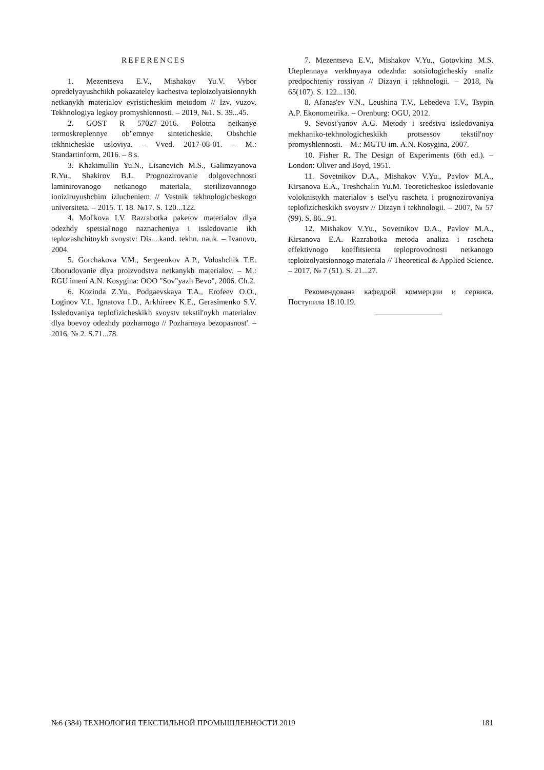REFERENCES
1. Mezentseva E.V., Mishakov Yu.V. Vybor opredelyayushchikh pokazateley kachestva teploizolyatsionnykh netkanykh materialov evristicheskim metodom // Izv. vuzov. Tekhnologiya legkoy promyshlennosti. – 2019, №1. S. 39...45.
2. GOST R 57027–2016. Polotna netkanye termoskreplennye ob"emnye sinteticheskie. Obshchie tekhnicheskie usloviya. – Vved. 2017-08-01. – M.: Standartinform, 2016. – 8 s.
3. Khakimullin Yu.N., Lisanevich M.S., Galimzyanova R.Yu., Shakirov B.L. Prognozirovanie dolgovechnosti laminirovanogo netkanogo materiala, sterilizovannogo ioniziruyushchim izlucheniem // Vestnik tekhnologicheskogo universiteta. – 2015. T. 18. №17. S. 120...122.
4. Mol'kova I.V. Razrabotka paketov materialov dlya odezhdy spetsial'nogo naznacheniya i issledovanie ikh teplozashchitnykh svoystv: Dis....kand. tekhn. nauk. – Ivanovo, 2004.
5. Gorchakova V.M., Sergeenkov A.P., Voloshchik T.E. Oborudovanie dlya proizvodstva netkanykh materialov. – M.: RGU imeni A.N. Kosygina: OOO "Sov"yazh Bevo", 2006. Ch.2.
6. Kozinda Z.Yu., Podgaevskaya T.A., Erofeev O.O., Loginov V.I., Ignatova I.D., Arkhireev K.E., Gerasimenko S.V. Issledovaniya teplofizicheskikh svoystv tekstil'nykh materialov dlya boevoy odezhdy pozharnogo // Pozharnaya bezopasnost'. – 2016, № 2. S.71...78.
7. Mezentseva E.V., Mishakov V.Yu., Gotovkina M.S. Uteplennaya verkhnyaya odezhda: sotsiologicheskiy analiz predpochteniy rossiyan // Dizayn i tekhnologii. – 2018, № 65(107). S. 122...130.
8. Afanas'ev V.N., Leushina T.V., Lebedeva T.V., Tsypin A.P. Ekonometrika. – Orenburg: OGU, 2012.
9. Sevost'yanov A.G. Metody i sredstva issledovaniya mekhaniko-tekhnologicheskikh protsessov tekstil'noy promyshlennosti. – M.: MGTU im. A.N. Kosygina, 2007.
10. Fisher R. The Design of Experiments (6th ed.). – London: Oliver and Boyd, 1951.
11. Sovetnikov D.A., Mishakov V.Yu., Pavlov M.A., Kirsanova E.A., Treshchalin Yu.M. Teoreticheskoe issledovanie voloknistykh materialov s tsel'yu rascheta i prognozirovaniya teplofizicheskikh svoystv // Dizayn i tekhnologii. – 2007, № 57 (99). S. 86...91.
12. Mishakov V.Yu., Sovetnikov D.A., Pavlov M.A., Kirsanova E.A. Razrabotka metoda analiza i rascheta effektivnogo koeffitsienta teploprovodnosti netkanogo teploizolyatsionnogo materiala // Theoretical & Applied Science. – 2017, № 7 (51). S. 21...27.
Рекомендована кафедрой коммерции и сервиса. Поступила 18.10.19.
№6 (384) ТЕХНОЛОГИЯ ТЕКСТИЛЬНОЙ ПРОМЫШЛЕННОСТИ 2019 181